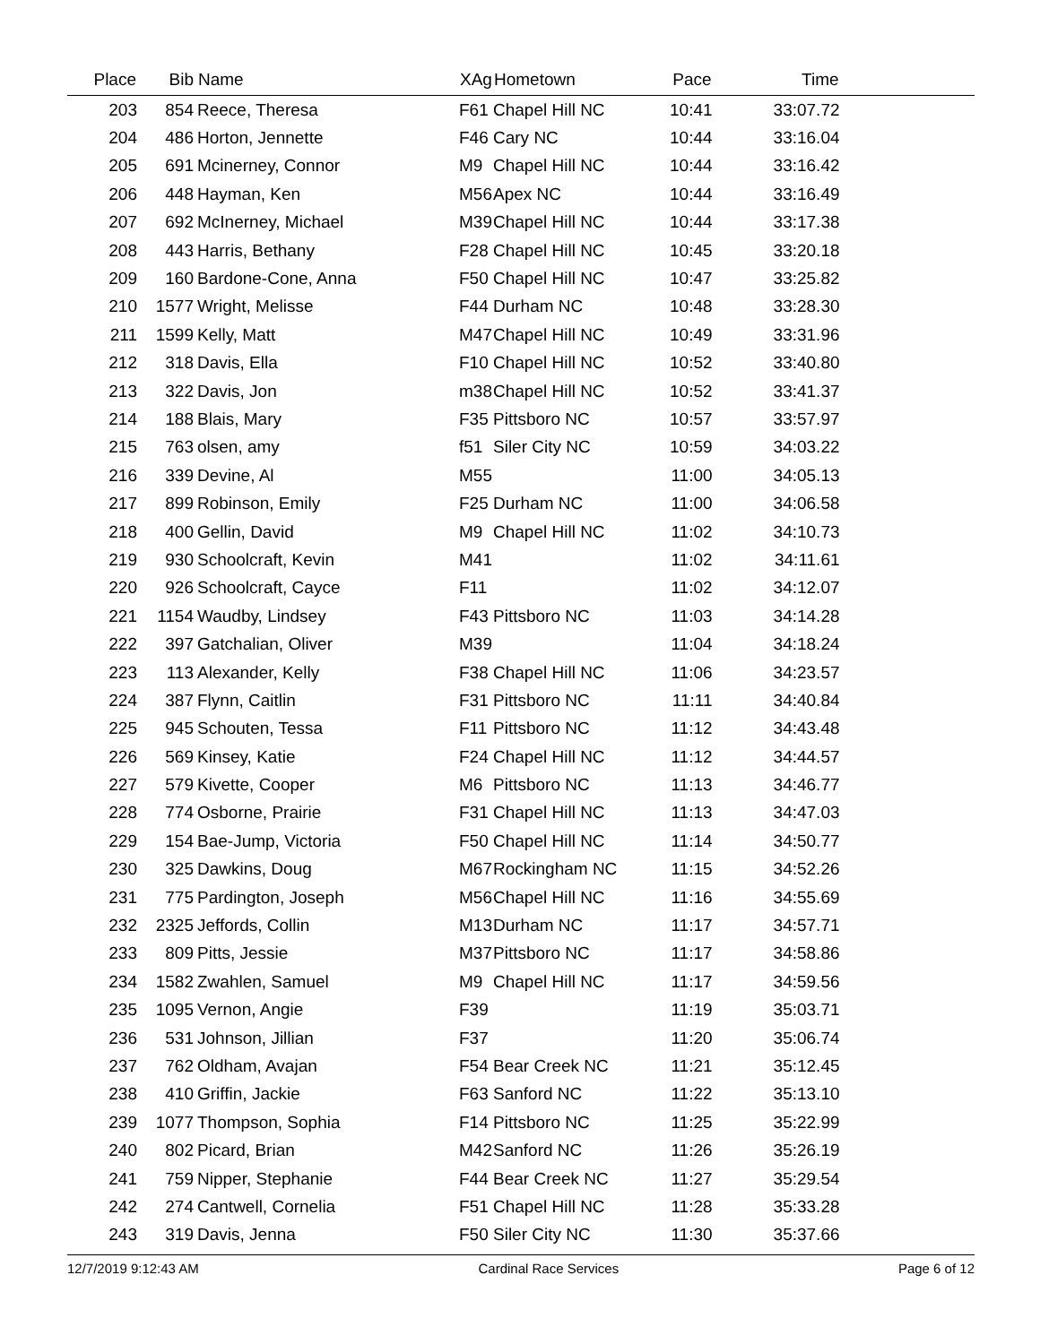| Place | Bib | Name | XAg | Hometown | Pace | Time | |
| --- | --- | --- | --- | --- | --- | --- | --- |
| 203 | 854 | Reece, Theresa | F61 | Chapel Hill NC | 10:41 | 33:07.72 | |
| 204 | 486 | Horton, Jennette | F46 | Cary NC | 10:44 | 33:16.04 | |
| 205 | 691 | Mcinerney, Connor | M9 | Chapel Hill NC | 10:44 | 33:16.42 | |
| 206 | 448 | Hayman, Ken | M56 | Apex NC | 10:44 | 33:16.49 | |
| 207 | 692 | McInerney, Michael | M39 | Chapel Hill NC | 10:44 | 33:17.38 | |
| 208 | 443 | Harris, Bethany | F28 | Chapel Hill NC | 10:45 | 33:20.18 | |
| 209 | 160 | Bardone-Cone, Anna | F50 | Chapel Hill NC | 10:47 | 33:25.82 | |
| 210 | 1577 | Wright, Melisse | F44 | Durham NC | 10:48 | 33:28.30 | |
| 211 | 1599 | Kelly, Matt | M47 | Chapel Hill NC | 10:49 | 33:31.96 | |
| 212 | 318 | Davis, Ella | F10 | Chapel Hill NC | 10:52 | 33:40.80 | |
| 213 | 322 | Davis, Jon | m38 | Chapel Hill NC | 10:52 | 33:41.37 | |
| 214 | 188 | Blais, Mary | F35 | Pittsboro NC | 10:57 | 33:57.97 | |
| 215 | 763 | olsen, amy | f51 | Siler City NC | 10:59 | 34:03.22 | |
| 216 | 339 | Devine, Al | M55 | | 11:00 | 34:05.13 | |
| 217 | 899 | Robinson, Emily | F25 | Durham NC | 11:00 | 34:06.58 | |
| 218 | 400 | Gellin, David | M9 | Chapel Hill NC | 11:02 | 34:10.73 | |
| 219 | 930 | Schoolcraft, Kevin | M41 | | 11:02 | 34:11.61 | |
| 220 | 926 | Schoolcraft, Cayce | F11 | | 11:02 | 34:12.07 | |
| 221 | 1154 | Waudby, Lindsey | F43 | Pittsboro NC | 11:03 | 34:14.28 | |
| 222 | 397 | Gatchalian, Oliver | M39 | | 11:04 | 34:18.24 | |
| 223 | 113 | Alexander, Kelly | F38 | Chapel Hill NC | 11:06 | 34:23.57 | |
| 224 | 387 | Flynn, Caitlin | F31 | Pittsboro NC | 11:11 | 34:40.84 | |
| 225 | 945 | Schouten, Tessa | F11 | Pittsboro NC | 11:12 | 34:43.48 | |
| 226 | 569 | Kinsey, Katie | F24 | Chapel Hill NC | 11:12 | 34:44.57 | |
| 227 | 579 | Kivette, Cooper | M6 | Pittsboro NC | 11:13 | 34:46.77 | |
| 228 | 774 | Osborne, Prairie | F31 | Chapel Hill NC | 11:13 | 34:47.03 | |
| 229 | 154 | Bae-Jump, Victoria | F50 | Chapel Hill NC | 11:14 | 34:50.77 | |
| 230 | 325 | Dawkins, Doug | M67 | Rockingham NC | 11:15 | 34:52.26 | |
| 231 | 775 | Pardington, Joseph | M56 | Chapel Hill NC | 11:16 | 34:55.69 | |
| 232 | 2325 | Jeffords, Collin | M13 | Durham NC | 11:17 | 34:57.71 | |
| 233 | 809 | Pitts, Jessie | M37 | Pittsboro NC | 11:17 | 34:58.86 | |
| 234 | 1582 | Zwahlen, Samuel | M9 | Chapel Hill NC | 11:17 | 34:59.56 | |
| 235 | 1095 | Vernon, Angie | F39 | | 11:19 | 35:03.71 | |
| 236 | 531 | Johnson, Jillian | F37 | | 11:20 | 35:06.74 | |
| 237 | 762 | Oldham, Avajan | F54 | Bear Creek NC | 11:21 | 35:12.45 | |
| 238 | 410 | Griffin, Jackie | F63 | Sanford NC | 11:22 | 35:13.10 | |
| 239 | 1077 | Thompson, Sophia | F14 | Pittsboro NC | 11:25 | 35:22.99 | |
| 240 | 802 | Picard, Brian | M42 | Sanford NC | 11:26 | 35:26.19 | |
| 241 | 759 | Nipper, Stephanie | F44 | Bear Creek NC | 11:27 | 35:29.54 | |
| 242 | 274 | Cantwell, Cornelia | F51 | Chapel Hill NC | 11:28 | 35:33.28 | |
| 243 | 319 | Davis, Jenna | F50 | Siler City NC | 11:30 | 35:37.66 | |
12/7/2019 9:12:43 AM Cardinal Race Services Page 6 of 12